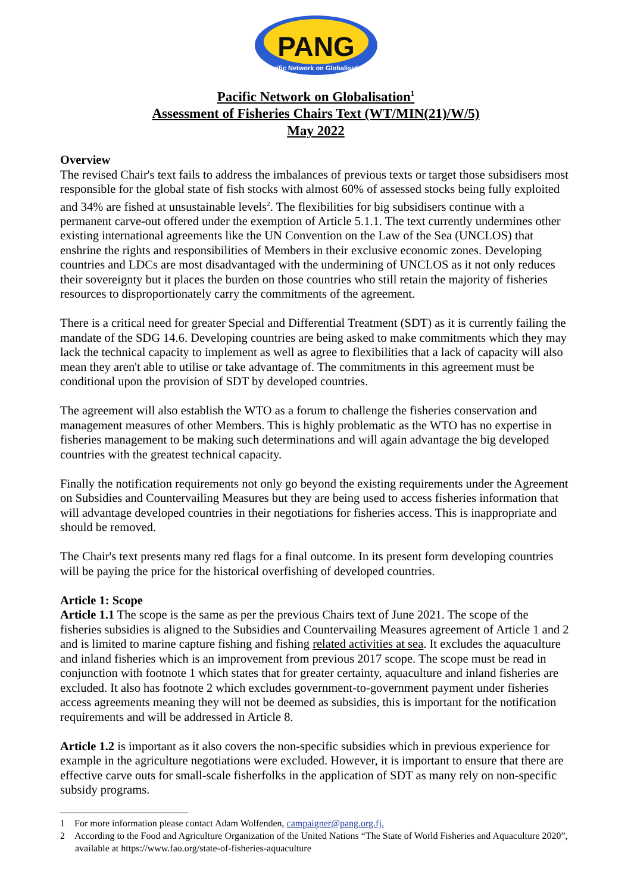PANG
Pacific Network on Globalisation
Pacific Network on Globalisation<sup>1</sup>
Assessment of Fisheries Chairs Text (WT/MIN(21)/W/5)
May 2022
Overview
The revised Chair's text fails to address the imbalances of previous texts or target those subsidisers most responsible for the global state of fish stocks with almost 60% of assessed stocks being fully exploited and 34% are fished at unsustainable levels<sup>2</sup>. The flexibilities for big subsidisers continue with a permanent carve-out offered under the exemption of Article 5.1.1. The text currently undermines other existing international agreements like the UN Convention on the Law of the Sea (UNCLOS) that enshrine the rights and responsibilities of Members in their exclusive economic zones. Developing countries and LDCs are most disadvantaged with the undermining of UNCLOS as it not only reduces their sovereignty but it places the burden on those countries who still retain the majority of fisheries resources to disproportionately carry the commitments of the agreement.
There is a critical need for greater Special and Differential Treatment (SDT) as it is currently failing the mandate of the SDG 14.6. Developing countries are being asked to make commitments which they may lack the technical capacity to implement as well as agree to flexibilities that a lack of capacity will also mean they aren't able to utilise or take advantage of. The commitments in this agreement must be conditional upon the provision of SDT by developed countries.
The agreement will also establish the WTO as a forum to challenge the fisheries conservation and management measures of other Members. This is highly problematic as the WTO has no expertise in fisheries management to be making such determinations and will again advantage the big developed countries with the greatest technical capacity.
Finally the notification requirements not only go beyond the existing requirements under the Agreement on Subsidies and Countervailing Measures but they are being used to access fisheries information that will advantage developed countries in their negotiations for fisheries access. This is inappropriate and should be removed.
The Chair's text presents many red flags for a final outcome. In its present form developing countries will be paying the price for the historical overfishing of developed countries.
Article 1: Scope
Article 1.1 The scope is the same as per the previous Chairs text of June 2021. The scope of the fisheries subsidies is aligned to the Subsidies and Countervailing Measures agreement of Article 1 and 2 and is limited to marine capture fishing and fishing related activities at sea. It excludes the aquaculture and inland fisheries which is an improvement from previous 2017 scope. The scope must be read in conjunction with footnote 1 which states that for greater certainty, aquaculture and inland fisheries are excluded. It also has footnote 2 which excludes government-to-government payment under fisheries access agreements meaning they will not be deemed as subsidies, this is important for the notification requirements and will be addressed in Article 8.
Article 1.2 is important as it also covers the non-specific subsidies which in previous experience for example in the agriculture negotiations were excluded. However, it is important to ensure that there are effective carve outs for small-scale fisherfolks in the application of SDT as many rely on non-specific subsidy programs.
1 For more information please contact Adam Wolfenden, campaigner@pang.org.fj.
2 According to the Food and Agriculture Organization of the United Nations “The State of World Fisheries and Aquaculture 2020”, available at https://www.fao.org/state-of-fisheries-aquaculture